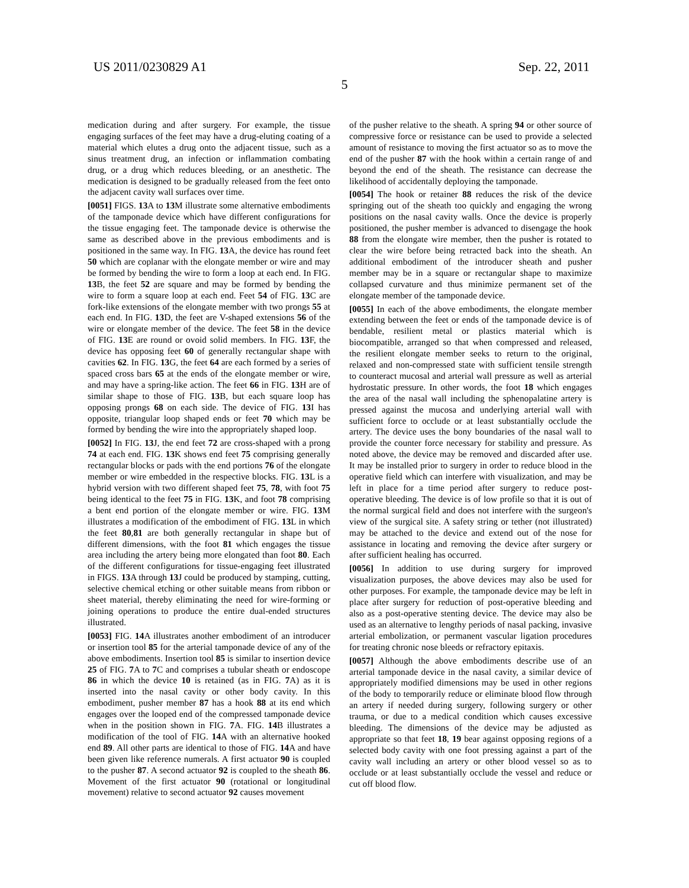US 2011/0230829 A1 Sep. 22, 2011
5
medication during and after surgery. For example, the tissue engaging surfaces of the feet may have a drug-eluting coating of a material which elutes a drug onto the adjacent tissue, such as a sinus treatment drug, an infection or inflammation combating drug, or a drug which reduces bleeding, or an anesthetic. The medication is designed to be gradually released from the feet onto the adjacent cavity wall surfaces over time.
[0051] FIGS. 13 A to 13 M illustrate some alternative embodiments of the tamponade device which have different configurations for the tissue engaging feet. The tamponade device is otherwise the same as described above in the previous embodiments and is positioned in the same way. In FIG. 13 A, the device has round feet 50 which are coplanar with the elongate member or wire and may be formed by bending the wire to form a loop at each end. In FIG. 13 B, the feet 52 are square and may be formed by bending the wire to form a square loop at each end. Feet 54 of FIG. 13 C are fork-like extensions of the elongate member with two prongs 55 at each end. In FIG. 13 D, the feet are V-shaped extensions 56 of the wire or elongate member of the device. The feet 58 in the device of FIG. 13 E are round or ovoid solid members. In FIG. 13 F, the device has opposing feet 60 of generally rectangular shape with cavities 62. In FIG. 13 G, the feet 64 are each formed by a series of spaced cross bars 65 at the ends of the elongate member or wire, and may have a spring-like action. The feet 66 in FIG. 13 H are of similar shape to those of FIG. 13 B, but each square loop has opposing prongs 68 on each side. The device of FIG. 13 I has opposite, triangular loop shaped ends or feet 70 which may be formed by bending the wire into the appropriately shaped loop.
[0052] In FIG. 13 J, the end feet 72 are cross-shaped with a prong 74 at each end. FIG. 13 K shows end feet 75 comprising generally rectangular blocks or pads with the end portions 76 of the elongate member or wire embedded in the respective blocks. FIG. 13 L is a hybrid version with two different shaped feet 75, 78, with foot 75 being identical to the feet 75 in FIG. 13 K, and foot 78 comprising a bent end portion of the elongate member or wire. FIG. 13 M illustrates a modification of the embodiment of FIG. 13 L in which the feet 80,81 are both generally rectangular in shape but of different dimensions, with the foot 81 which engages the tissue area including the artery being more elongated than foot 80. Each of the different configurations for tissue-engaging feet illustrated in FIGS. 13 A through 13 J could be produced by stamping, cutting, selective chemical etching or other suitable means from ribbon or sheet material, thereby eliminating the need for wire-forming or joining operations to produce the entire dual-ended structures illustrated.
[0053] FIG. 14 A illustrates another embodiment of an introducer or insertion tool 85 for the arterial tamponade device of any of the above embodiments. Insertion tool 85 is similar to insertion device 25 of FIG. 7 A to 7 C and comprises a tubular sheath or endoscope 86 in which the device 10 is retained (as in FIG. 7 A) as it is inserted into the nasal cavity or other body cavity. In this embodiment, pusher member 87 has a hook 88 at its end which engages over the looped end of the compressed tamponade device when in the position shown in FIG. 7 A. FIG. 14 B illustrates a modification of the tool of FIG. 14 A with an alternative hooked end 89. All other parts are identical to those of FIG. 14 A and have been given like reference numerals. A first actuator 90 is coupled to the pusher 87. A second actuator 92 is coupled to the sheath 86. Movement of the first actuator 90 (rotational or longitudinal movement) relative to second actuator 92 causes movement
of the pusher relative to the sheath. A spring 94 or other source of compressive force or resistance can be used to provide a selected amount of resistance to moving the first actuator so as to move the end of the pusher 87 with the hook within a certain range of and beyond the end of the sheath. The resistance can decrease the likelihood of accidentally deploying the tamponade.
[0054] The hook or retainer 88 reduces the risk of the device springing out of the sheath too quickly and engaging the wrong positions on the nasal cavity walls. Once the device is properly positioned, the pusher member is advanced to disengage the hook 88 from the elongate wire member, then the pusher is rotated to clear the wire before being retracted back into the sheath. An additional embodiment of the introducer sheath and pusher member may be in a square or rectangular shape to maximize collapsed curvature and thus minimize permanent set of the elongate member of the tamponade device.
[0055] In each of the above embodiments, the elongate member extending between the feet or ends of the tamponade device is of bendable, resilient metal or plastics material which is biocompatible, arranged so that when compressed and released, the resilient elongate member seeks to return to the original, relaxed and non-compressed state with sufficient tensile strength to counteract mucosal and arterial wall pressure as well as arterial hydrostatic pressure. In other words, the foot 18 which engages the area of the nasal wall including the sphenopalatine artery is pressed against the mucosa and underlying arterial wall with sufficient force to occlude or at least substantially occlude the artery. The device uses the bony boundaries of the nasal wall to provide the counter force necessary for stability and pressure. As noted above, the device may be removed and discarded after use. It may be installed prior to surgery in order to reduce blood in the operative field which can interfere with visualization, and may be left in place for a time period after surgery to reduce post-operative bleeding. The device is of low profile so that it is out of the normal surgical field and does not interfere with the surgeon's view of the surgical site. A safety string or tether (not illustrated) may be attached to the device and extend out of the nose for assistance in locating and removing the device after surgery or after sufficient healing has occurred.
[0056] In addition to use during surgery for improved visualization purposes, the above devices may also be used for other purposes. For example, the tamponade device may be left in place after surgery for reduction of post-operative bleeding and also as a post-operative stenting device. The device may also be used as an alternative to lengthy periods of nasal packing, invasive arterial embolization, or permanent vascular ligation procedures for treating chronic nose bleeds or refractory epitaxis.
[0057] Although the above embodiments describe use of an arterial tamponade device in the nasal cavity, a similar device of appropriately modified dimensions may be used in other regions of the body to temporarily reduce or eliminate blood flow through an artery if needed during surgery, following surgery or other trauma, or due to a medical condition which causes excessive bleeding. The dimensions of the device may be adjusted as appropriate so that feet 18, 19 bear against opposing regions of a selected body cavity with one foot pressing against a part of the cavity wall including an artery or other blood vessel so as to occlude or at least substantially occlude the vessel and reduce or cut off blood flow.